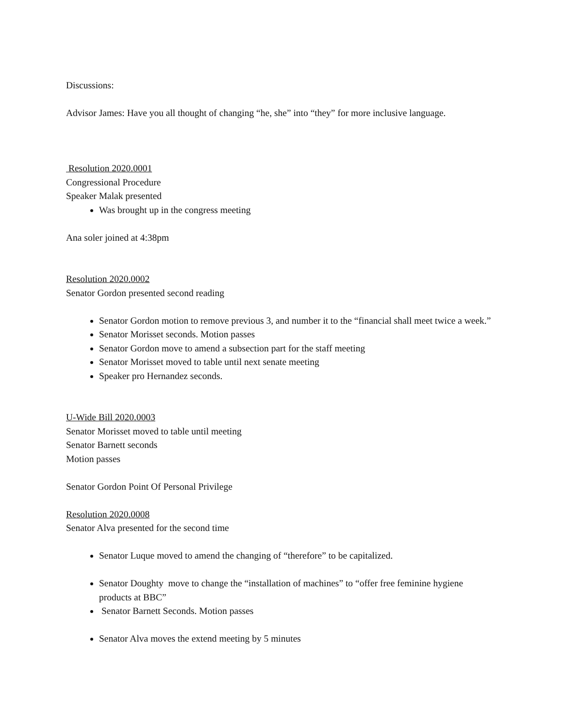Discussions:
Advisor James: Have you all thought of changing “he, she” into “they” for more inclusive language.
Resolution 2020.0001
Congressional Procedure
Speaker Malak presented
Was brought up in the congress meeting
Ana soler joined at 4:38pm
Resolution 2020.0002
Senator Gordon presented second reading
Senator Gordon motion to remove previous 3, and number it to the “financial shall meet twice a week.”
Senator Morisset seconds. Motion passes
Senator Gordon move to amend a subsection part for the staff meeting
Senator Morisset moved to table until next senate meeting
Speaker pro Hernandez seconds.
U-Wide Bill 2020.0003
Senator Morisset moved to table until meeting
Senator Barnett seconds
Motion passes
Senator Gordon Point Of Personal Privilege
Resolution 2020.0008
Senator Alva presented for the second time
Senator Luque moved to amend the changing of “therefore” to be capitalized.
Senator Doughty move to change the “installation of machines” to “offer free feminine hygiene products at BBC”
Senator Barnett Seconds. Motion passes
Senator Alva moves the extend meeting by 5 minutes